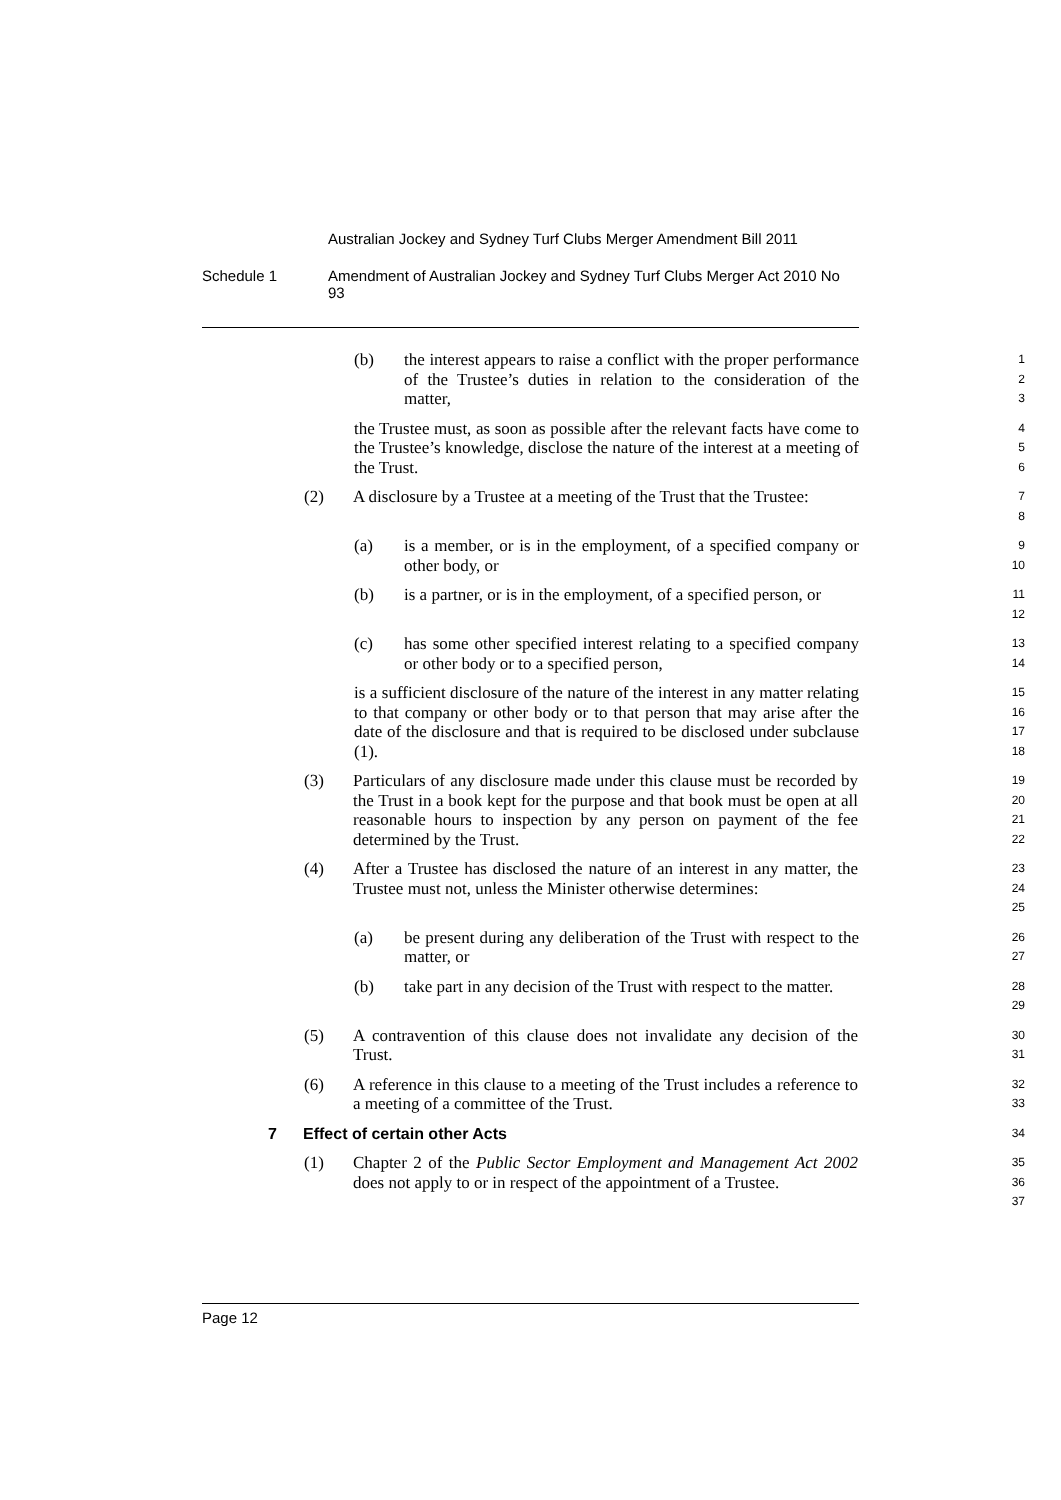Australian Jockey and Sydney Turf Clubs Merger Amendment Bill 2011
Schedule 1
Amendment of Australian Jockey and Sydney Turf Clubs Merger Act 2010 No 93
(b) the interest appears to raise a conflict with the proper performance of the Trustee’s duties in relation to the consideration of the matter, 1
2
3
the Trustee must, as soon as possible after the relevant facts have come to the Trustee’s knowledge, disclose the nature of the interest at a meeting of the Trust. 4
5
6
(2) A disclosure by a Trustee at a meeting of the Trust that the Trustee: 7
8
(a) is a member, or is in the employment, of a specified company or other body, or 9
10
(b) is a partner, or is in the employment, of a specified person, or 11
12
(c) has some other specified interest relating to a specified company or other body or to a specified person, 13
14
is a sufficient disclosure of the nature of the interest in any matter relating to that company or other body or to that person that may arise after the date of the disclosure and that is required to be disclosed under subclause (1). 15
16
17
18
(3) Particulars of any disclosure made under this clause must be recorded by the Trust in a book kept for the purpose and that book must be open at all reasonable hours to inspection by any person on payment of the fee determined by the Trust. 19
20
21
22
(4) After a Trustee has disclosed the nature of an interest in any matter, the Trustee must not, unless the Minister otherwise determines: 23
24
25
(a) be present during any deliberation of the Trust with respect to the matter, or 26
27
(b) take part in any decision of the Trust with respect to the matter. 28
29
(5) A contravention of this clause does not invalidate any decision of the Trust. 30
31
(6) A reference in this clause to a meeting of the Trust includes a reference to a meeting of a committee of the Trust. 32
33
7 Effect of certain other Acts 34
(1) Chapter 2 of the Public Sector Employment and Management Act 2002 does not apply to or in respect of the appointment of a Trustee. 35
36
37
Page 12